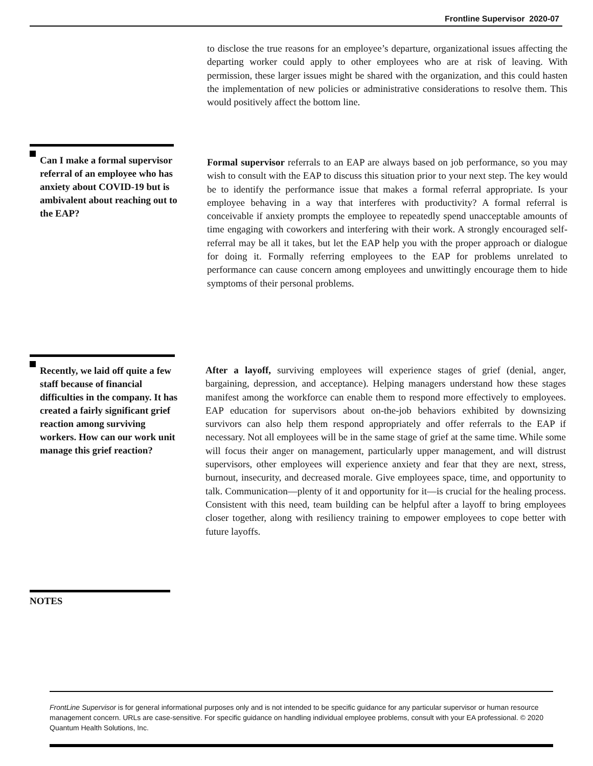Frontline Supervisor 2020-07
to disclose the true reasons for an employee’s departure, organizational issues affecting the departing worker could apply to other employees who are at risk of leaving. With permission, these larger issues might be shared with the organization, and this could hasten the implementation of new policies or administrative considerations to resolve them. This would positively affect the bottom line.
Can I make a formal supervisor referral of an employee who has anxiety about COVID-19 but is ambivalent about reaching out to the EAP?
Formal supervisor referrals to an EAP are always based on job performance, so you may wish to consult with the EAP to discuss this situation prior to your next step. The key would be to identify the performance issue that makes a formal referral appropriate. Is your employee behaving in a way that interferes with productivity? A formal referral is conceivable if anxiety prompts the employee to repeatedly spend unacceptable amounts of time engaging with coworkers and interfering with their work. A strongly encouraged self-referral may be all it takes, but let the EAP help you with the proper approach or dialogue for doing it. Formally referring employees to the EAP for problems unrelated to performance can cause concern among employees and unwittingly encourage them to hide symptoms of their personal problems.
Recently, we laid off quite a few staff because of financial difficulties in the company. It has created a fairly significant grief reaction among surviving workers. How can our work unit manage this grief reaction?
After a layoff, surviving employees will experience stages of grief (denial, anger, bargaining, depression, and acceptance). Helping managers understand how these stages manifest among the workforce can enable them to respond more effectively to employees. EAP education for supervisors about on-the-job behaviors exhibited by downsizing survivors can also help them respond appropriately and offer referrals to the EAP if necessary. Not all employees will be in the same stage of grief at the same time. While some will focus their anger on management, particularly upper management, and will distrust supervisors, other employees will experience anxiety and fear that they are next, stress, burnout, insecurity, and decreased morale. Give employees space, time, and opportunity to talk. Communication—plenty of it and opportunity for it—is crucial for the healing process. Consistent with this need, team building can be helpful after a layoff to bring employees closer together, along with resiliency training to empower employees to cope better with future layoffs.
NOTES
FrontLine Supervisor is for general informational purposes only and is not intended to be specific guidance for any particular supervisor or human resource management concern. URLs are case-sensitive. For specific guidance on handling individual employee problems, consult with your EA professional. © 2020 Quantum Health Solutions, Inc.